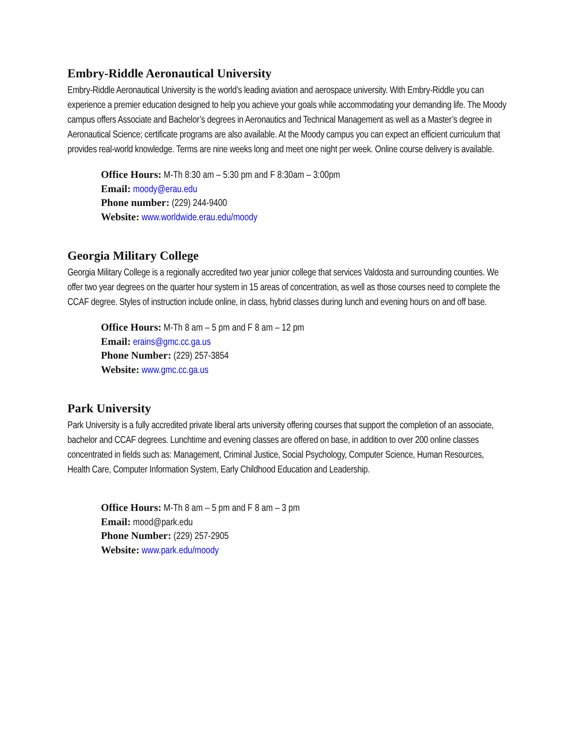Embry-Riddle Aeronautical University
Embry-Riddle Aeronautical University is the world’s leading aviation and aerospace university. With Embry-Riddle you can experience a premier education designed to help you achieve your goals while accommodating your demanding life. The Moody campus offers Associate and Bachelor’s degrees in Aeronautics and Technical Management as well as a Master’s degree in Aeronautical Science; certificate programs are also available. At the Moody campus you can expect an efficient curriculum that provides real-world knowledge. Terms are nine weeks long and meet one night per week. Online course delivery is available.
Office Hours: M-Th 8:30 am – 5:30 pm and F 8:30am – 3:00pm
Email: moody@erau.edu
Phone number: (229) 244-9400
Website: www.worldwide.erau.edu/moody
Georgia Military College
Georgia Military College is a regionally accredited two year junior college that services Valdosta and surrounding counties. We offer two year degrees on the quarter hour system in 15 areas of concentration, as well as those courses need to complete the CCAF degree. Styles of instruction include online, in class, hybrid classes during lunch and evening hours on and off base.
Office Hours: M-Th 8 am – 5 pm and F 8 am – 12 pm
Email: erains@gmc.cc.ga.us
Phone Number: (229) 257-3854
Website: www.gmc.cc.ga.us
Park University
Park University is a fully accredited private liberal arts university offering courses that support the completion of an associate, bachelor and CCAF degrees. Lunchtime and evening classes are offered on base, in addition to over 200 online classes concentrated in fields such as: Management, Criminal Justice, Social Psychology, Computer Science, Human Resources, Health Care, Computer Information System, Early Childhood Education and Leadership.
Office Hours: M-Th 8 am – 5 pm and F 8 am – 3 pm
Email: mood@park.edu
Phone Number: (229) 257-2905
Website: www.park.edu/moody